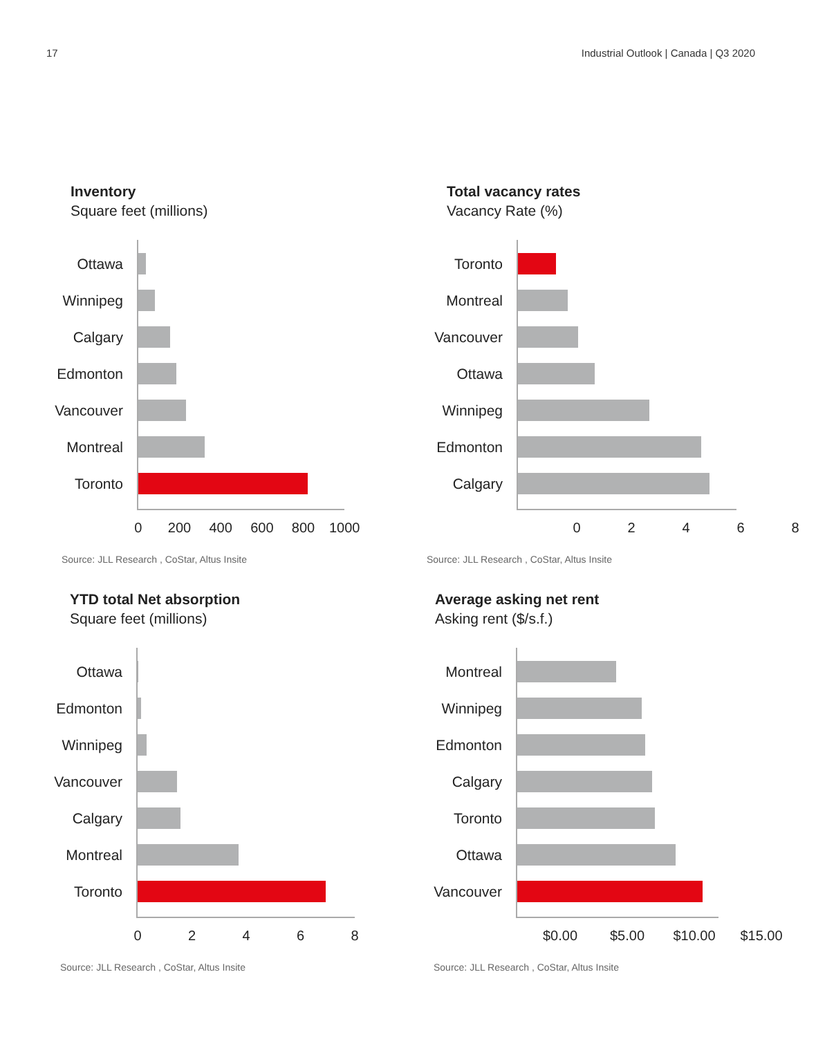17 Industrial Outlook | Canada | Q3 2020
Inventory
Square feet (millions)
Ottawa
Winnipeg
Calgary
Edmonton
Vancouver
Montreal
Toronto
0 200 400 600 800 1000
Source: JLL Research , CoStar, Altus Insite
Total vacancy rates
Vacancy Rate (%)
Toronto
Montreal
Vancouver
Ottawa
Winnipeg
Edmonton
Calgary
02468
Source: JLL Research , CoStar, Altus Insite
YTD total Net absorption
Square feet (millions)
Ottawa
Edmonton
Winnipeg
Vancouver
Calgary
Montreal
Toronto
02468
Source: JLL Research , CoStar, Altus Insite
Average asking net rent
Asking rent ($/s.f.)
Montreal
Winnipeg
Edmonton
Calgary
Toronto
Ottawa
Vancouver
$0.00 $5.00 $10.00 $15.00
Source: JLL Research , CoStar, Altus Insite